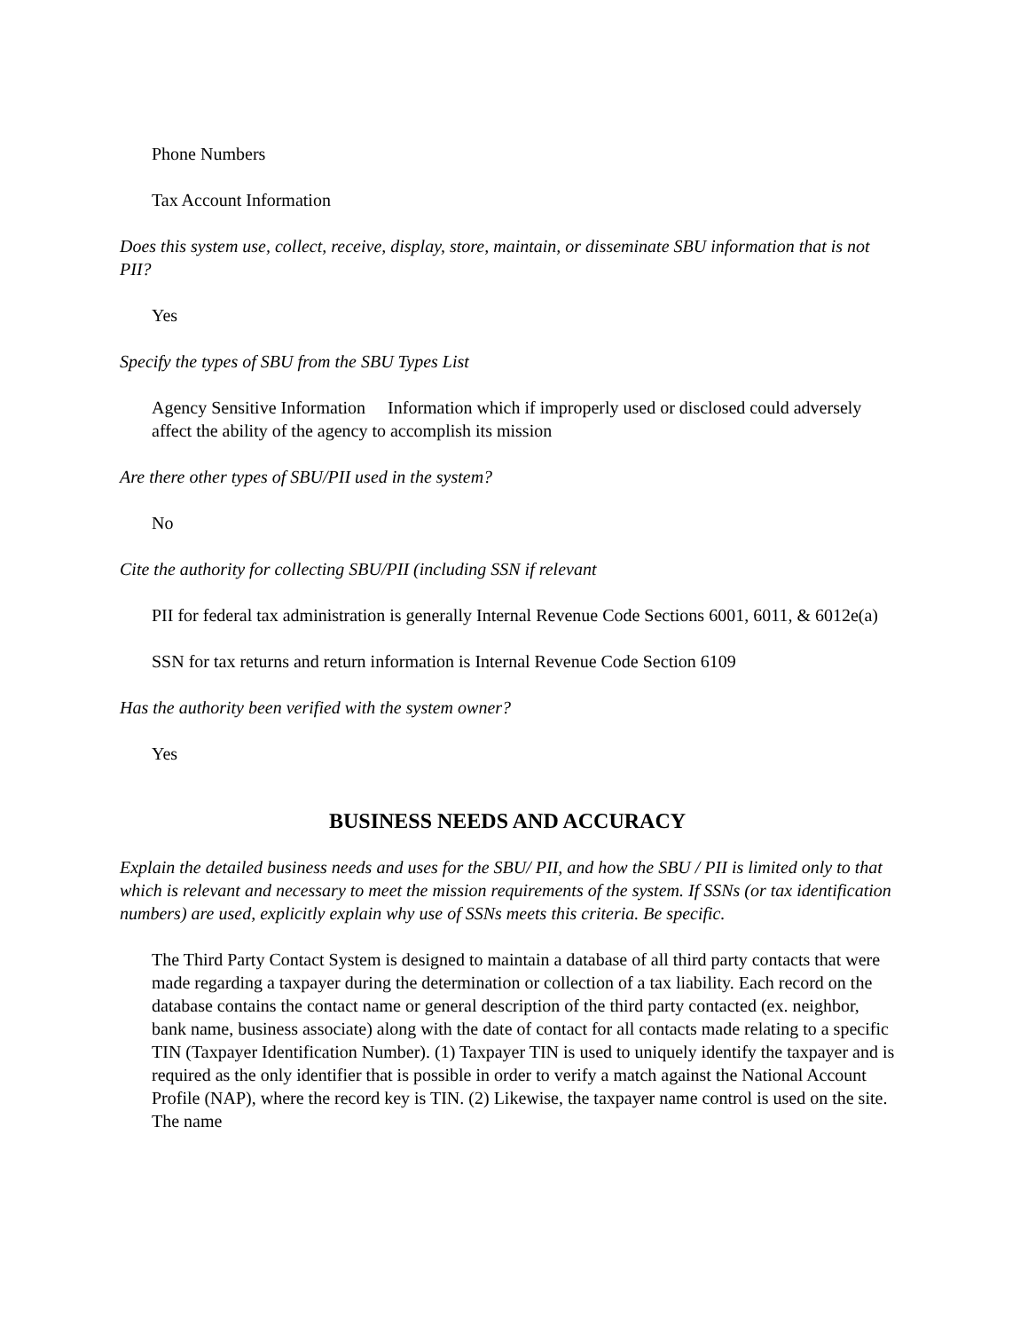Phone Numbers
Tax Account Information
Does this system use, collect, receive, display, store, maintain, or disseminate SBU information that is not PII?
Yes
Specify the types of SBU from the SBU Types List
Agency Sensitive Information Information which if improperly used or disclosed could adversely affect the ability of the agency to accomplish its mission
Are there other types of SBU/PII used in the system?
No
Cite the authority for collecting SBU/PII (including SSN if relevant
PII for federal tax administration is generally Internal Revenue Code Sections 6001, 6011, & 6012e(a)
SSN for tax returns and return information is Internal Revenue Code Section 6109
Has the authority been verified with the system owner?
Yes
BUSINESS NEEDS AND ACCURACY
Explain the detailed business needs and uses for the SBU/ PII, and how the SBU / PII is limited only to that which is relevant and necessary to meet the mission requirements of the system. If SSNs (or tax identification numbers) are used, explicitly explain why use of SSNs meets this criteria. Be specific.
The Third Party Contact System is designed to maintain a database of all third party contacts that were made regarding a taxpayer during the determination or collection of a tax liability. Each record on the database contains the contact name or general description of the third party contacted (ex. neighbor, bank name, business associate) along with the date of contact for all contacts made relating to a specific TIN (Taxpayer Identification Number). (1) Taxpayer TIN is used to uniquely identify the taxpayer and is required as the only identifier that is possible in order to verify a match against the National Account Profile (NAP), where the record key is TIN. (2) Likewise, the taxpayer name control is used on the site. The name